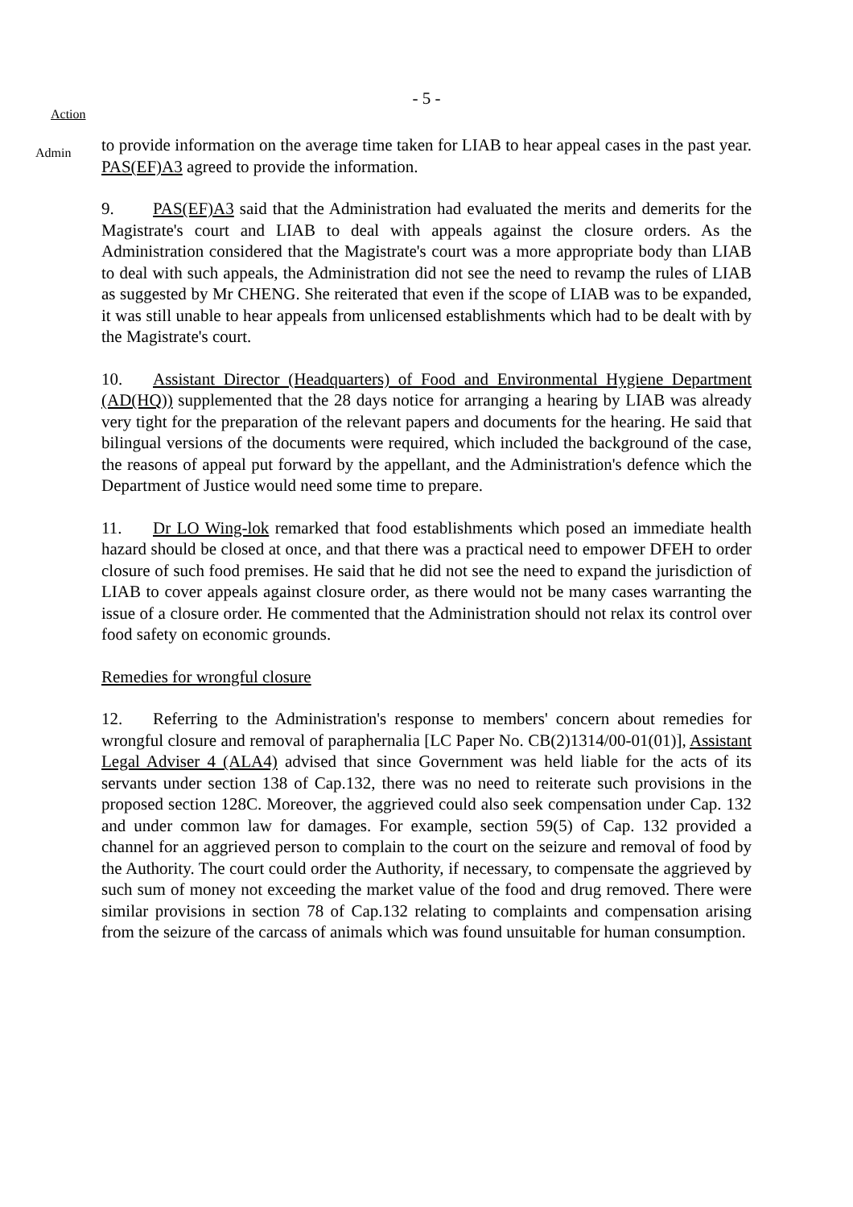- 5 -
Action
Admin
to provide information on the average time taken for LIAB to hear appeal cases in the past year. PAS(EF)A3 agreed to provide the information.
9. PAS(EF)A3 said that the Administration had evaluated the merits and demerits for the Magistrate's court and LIAB to deal with appeals against the closure orders. As the Administration considered that the Magistrate's court was a more appropriate body than LIAB to deal with such appeals, the Administration did not see the need to revamp the rules of LIAB as suggested by Mr CHENG. She reiterated that even if the scope of LIAB was to be expanded, it was still unable to hear appeals from unlicensed establishments which had to be dealt with by the Magistrate's court.
10. Assistant Director (Headquarters) of Food and Environmental Hygiene Department (AD(HQ)) supplemented that the 28 days notice for arranging a hearing by LIAB was already very tight for the preparation of the relevant papers and documents for the hearing. He said that bilingual versions of the documents were required, which included the background of the case, the reasons of appeal put forward by the appellant, and the Administration's defence which the Department of Justice would need some time to prepare.
11. Dr LO Wing-lok remarked that food establishments which posed an immediate health hazard should be closed at once, and that there was a practical need to empower DFEH to order closure of such food premises. He said that he did not see the need to expand the jurisdiction of LIAB to cover appeals against closure order, as there would not be many cases warranting the issue of a closure order. He commented that the Administration should not relax its control over food safety on economic grounds.
Remedies for wrongful closure
12. Referring to the Administration's response to members' concern about remedies for wrongful closure and removal of paraphernalia [LC Paper No. CB(2)1314/00-01(01)], Assistant Legal Adviser 4 (ALA4) advised that since Government was held liable for the acts of its servants under section 138 of Cap.132, there was no need to reiterate such provisions in the proposed section 128C. Moreover, the aggrieved could also seek compensation under Cap. 132 and under common law for damages. For example, section 59(5) of Cap. 132 provided a channel for an aggrieved person to complain to the court on the seizure and removal of food by the Authority. The court could order the Authority, if necessary, to compensate the aggrieved by such sum of money not exceeding the market value of the food and drug removed. There were similar provisions in section 78 of Cap.132 relating to complaints and compensation arising from the seizure of the carcass of animals which was found unsuitable for human consumption.